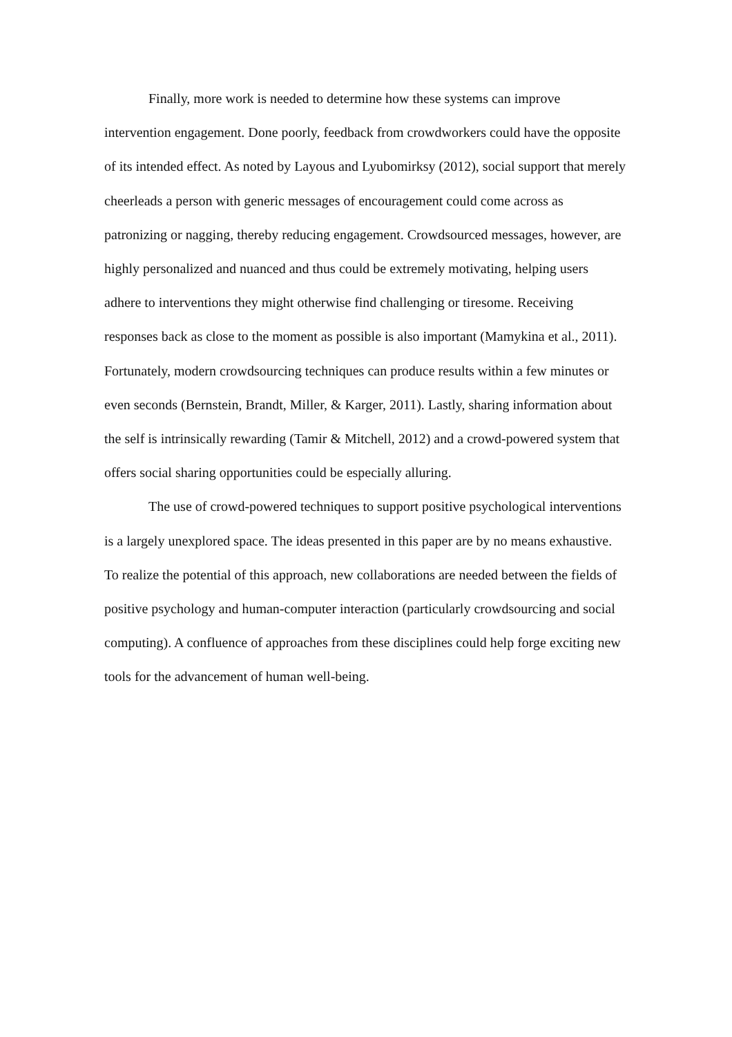Finally, more work is needed to determine how these systems can improve intervention engagement. Done poorly, feedback from crowdworkers could have the opposite of its intended effect. As noted by Layous and Lyubomirksy (2012), social support that merely cheerleads a person with generic messages of encouragement could come across as patronizing or nagging, thereby reducing engagement. Crowdsourced messages, however, are highly personalized and nuanced and thus could be extremely motivating, helping users adhere to interventions they might otherwise find challenging or tiresome. Receiving responses back as close to the moment as possible is also important (Mamykina et al., 2011). Fortunately, modern crowdsourcing techniques can produce results within a few minutes or even seconds (Bernstein, Brandt, Miller, & Karger, 2011). Lastly, sharing information about the self is intrinsically rewarding (Tamir & Mitchell, 2012) and a crowd-powered system that offers social sharing opportunities could be especially alluring.
The use of crowd-powered techniques to support positive psychological interventions is a largely unexplored space. The ideas presented in this paper are by no means exhaustive. To realize the potential of this approach, new collaborations are needed between the fields of positive psychology and human-computer interaction (particularly crowdsourcing and social computing). A confluence of approaches from these disciplines could help forge exciting new tools for the advancement of human well-being.